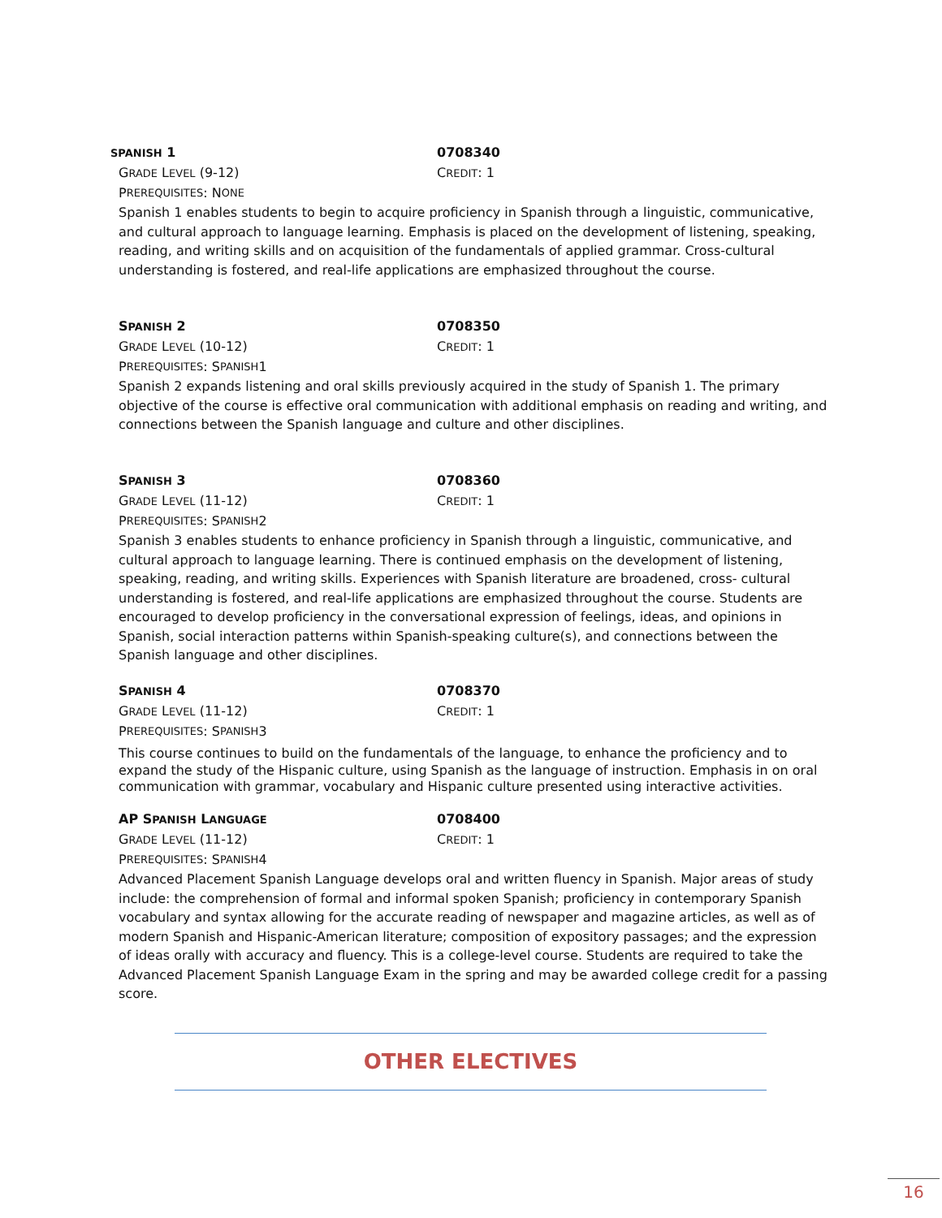SPANISH 1 0708340
GRADE LEVEL (9-12) CREDIT: 1
P REREQUISITES: N ONE
Spanish 1 enables students to begin to acquire proficiency in Spanish through a linguistic, communicative, and cultural approach to language learning. Emphasis is placed on the development of listening, speaking, reading, and writing skills and on acquisition of the fundamentals of applied grammar. Cross-cultural understanding is fostered, and real-life applications are emphasized throughout the course.
SPANISH 2 0708350
GRADE LEVEL (10-12) CREDIT: 1
P REREQUISITES: S PANISH 1
Spanish 2 expands listening and oral skills previously acquired in the study of Spanish 1. The primary objective of the course is effective oral communication with additional emphasis on reading and writing, and connections between the Spanish language and culture and other disciplines.
SPANISH 3 0708360
GRADE LEVEL (11-12) CREDIT: 1
P REREQUISITES: S PANISH 2
Spanish 3 enables students to enhance proficiency in Spanish through a linguistic, communicative, and cultural approach to language learning. There is continued emphasis on the development of listening, speaking, reading, and writing skills. Experiences with Spanish literature are broadened, cross- cultural understanding is fostered, and real-life applications are emphasized throughout the course. Students are encouraged to develop proficiency in the conversational expression of feelings, ideas, and opinions in Spanish, social interaction patterns within Spanish-speaking culture(s), and connections between the Spanish language and other disciplines.
SPANISH 4 0708370
GRADE LEVEL (11-12) CREDIT: 1
P REREQUISITES: S PANISH 3
This course continues to build on the fundamentals of the language, to enhance the proficiency and to expand the study of the Hispanic culture, using Spanish as the language of instruction. Emphasis in on oral communication with grammar, vocabulary and Hispanic culture presented using interactive activities.
AP SPANISH LANGUAGE
0708400
GRADE LEVEL (11-12) CREDIT: 1
P REREQUISITES: S PANISH 4
Advanced Placement Spanish Language develops oral and written fluency in Spanish. Major areas of study include: the comprehension of formal and informal spoken Spanish; proficiency in contemporary Spanish vocabulary and syntax allowing for the accurate reading of newspaper and magazine articles, as well as of modern Spanish and Hispanic-American literature; composition of expository passages; and the expression of ideas orally with accuracy and fluency. This is a college-level course. Students are required to take the Advanced Placement Spanish Language Exam in the spring and may be awarded college credit for a passing score.
OTHER ELECTIVES
16